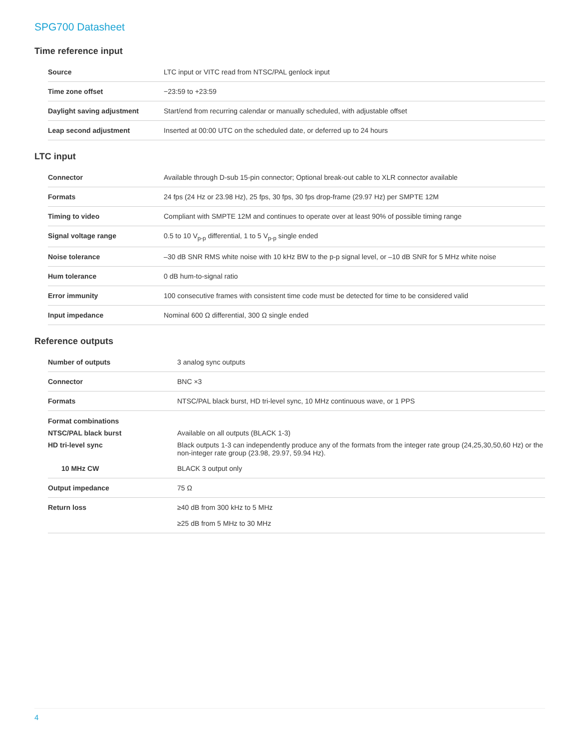SPG700 Datasheet
Time reference input
| Source | LTC input or VITC read from NTSC/PAL genlock input |
| Time zone offset | −23:59 to +23:59 |
| Daylight saving adjustment | Start/end from recurring calendar or manually scheduled, with adjustable offset |
| Leap second adjustment | Inserted at 00:00 UTC on the scheduled date, or deferred up to 24 hours |
LTC input
| Connector | Available through D-sub 15-pin connector; Optional break-out cable to XLR connector available |
| Formats | 24 fps (24 Hz or 23.98 Hz), 25 fps, 30 fps, 30 fps drop-frame (29.97 Hz) per SMPTE 12M |
| Timing to video | Compliant with SMPTE 12M and continues to operate over at least 90% of possible timing range |
| Signal voltage range | 0.5 to 10 V<sub>p-p</sub> differential, 1 to 5 V<sub>p-p</sub> single ended |
| Noise tolerance | –30 dB SNR RMS white noise with 10 kHz BW to the p-p signal level, or –10 dB SNR for 5 MHz white noise |
| Hum tolerance | 0 dB hum-to-signal ratio |
| Error immunity | 100 consecutive frames with consistent time code must be detected for time to be considered valid |
| Input impedance | Nominal 600 Ω differential, 300 Ω single ended |
Reference outputs
| Number of outputs | 3 analog sync outputs |
| Connector | BNC ×3 |
| Formats | NTSC/PAL black burst, HD tri-level sync, 10 MHz continuous wave, or 1 PPS |
| Format combinations | |
| NTSC/PAL black burst | Available on all outputs (BLACK 1-3) |
| HD tri-level sync | Black outputs 1-3 can independently produce any of the formats from the integer rate group (24,25,30,50,60 Hz) or the non-integer rate group (23.98, 29.97, 59.94 Hz). |
| 10 MHz CW | BLACK 3 output only |
| Output impedance | 75 Ω |
| Return loss | ≥40 dB from 300 kHz to 5 MHz ≥25 dB from 5 MHz to 30 MHz |
4